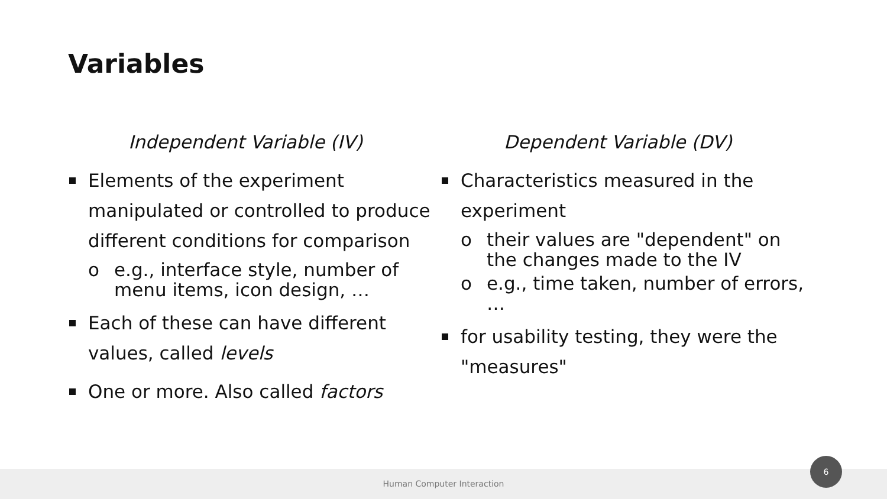Variables
Independent Variable (IV)
Elements of the experiment manipulated or controlled to produce different conditions for comparison
o e.g., interface style, number of menu items, icon design, …
Each of these can have different values, called levels
One or more. Also called factors
Dependent Variable (DV)
Characteristics measured in the experiment
o their values are "dependent" on the changes made to the IV
o e.g., time taken, number of errors, …
for usability testing, they were the "measures"
Human Computer Interaction
6